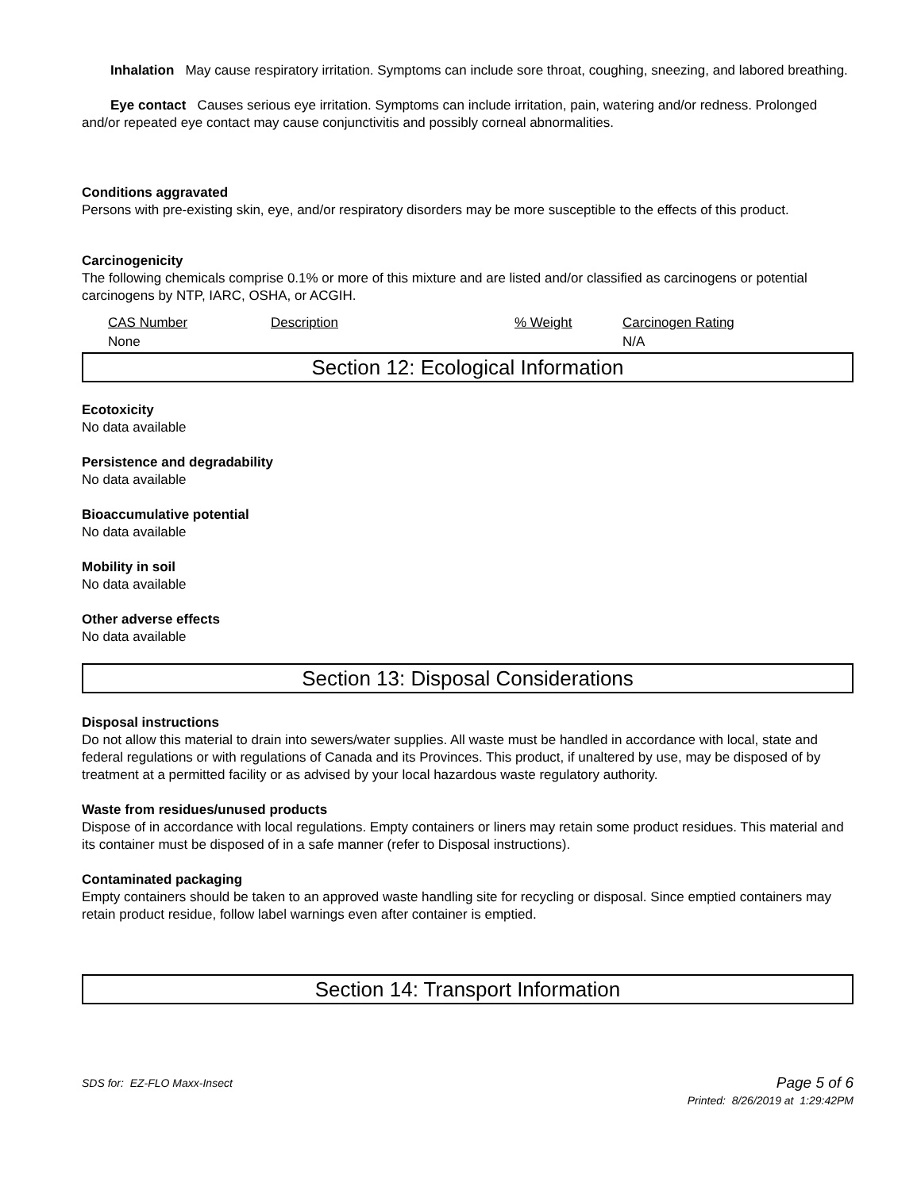Inhalation May cause respiratory irritation. Symptoms can include sore throat, coughing, sneezing, and labored breathing.
Eye contact Causes serious eye irritation. Symptoms can include irritation, pain, watering and/or redness. Prolonged and/or repeated eye contact may cause conjunctivitis and possibly corneal abnormalities.
Conditions aggravated
Persons with pre-existing skin, eye, and/or respiratory disorders may be more susceptible to the effects of this product.
Carcinogenicity
The following chemicals comprise 0.1% or more of this mixture and are listed and/or classified as carcinogens or potential carcinogens by NTP, IARC, OSHA, or ACGIH.
| CAS Number | Description | % Weight | Carcinogen Rating |
| None | | | N/A |
Section 12: Ecological Information
Ecotoxicity
No data available
Persistence and degradability
No data available
Bioaccumulative potential
No data available
Mobility in soil
No data available
Other adverse effects
No data available
Section 13: Disposal Considerations
Disposal instructions
Do not allow this material to drain into sewers/water supplies. All waste must be handled in accordance with local, state and federal regulations or with regulations of Canada and its Provinces. This product, if unaltered by use, may be disposed of by treatment at a permitted facility or as advised by your local hazardous waste regulatory authority.
Waste from residues/unused products
Dispose of in accordance with local regulations. Empty containers or liners may retain some product residues. This material and its container must be disposed of in a safe manner (refer to Disposal instructions).
Contaminated packaging
Empty containers should be taken to an approved waste handling site for recycling or disposal. Since emptied containers may retain product residue, follow label warnings even after container is emptied.
Section 14: Transport Information
SDS for: EZ-FLO Maxx-Insect Page 5 of 6
Printed: 8/26/2019 at 1:29:42PM